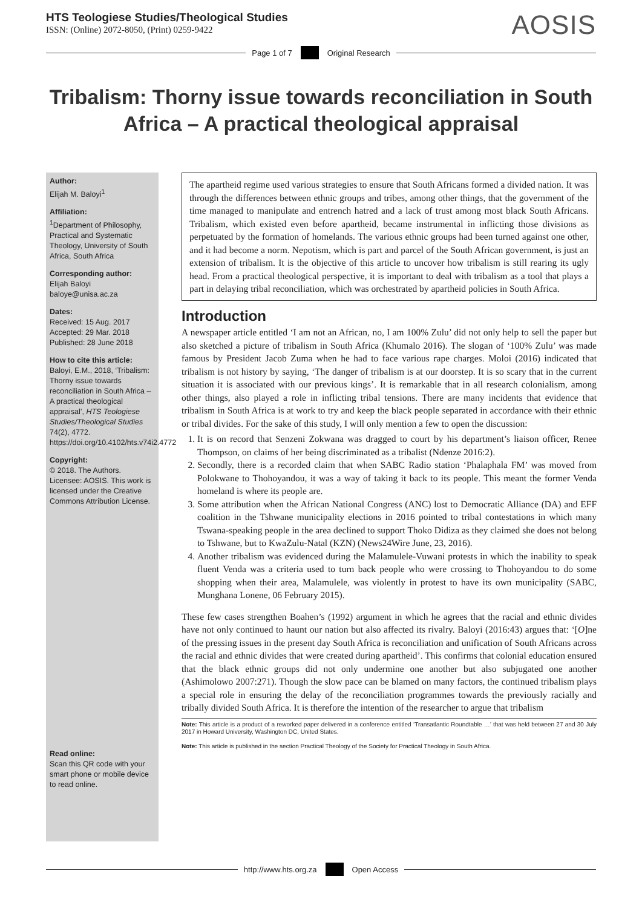HTS Teologiese Studies/Theological Studies
ISSN: (Online) 2072-8050, (Print) 0259-9422
AOSIS
Page 1 of 7
Original Research
Tribalism: Thorny issue towards reconciliation in South Africa – A practical theological appraisal
Author:
Elijah M. Baloyi<sup>1</sup>
Affiliation:
<sup>1</sup> Department of Philosophy, Practical and Systematic Theology, University of South Africa, South Africa
Corresponding author:
Elijah Baloyi
baloye@unisa.ac.za
Dates:
Received: 15 Aug. 2017
Accepted: 29 Mar. 2018
Published: 28 June 2018
How to cite this article:
Baloyi, E.M., 2018, ‘Tribalism: Thorny issue towards reconciliation in South Africa – A practical theological appraisal’, HTS Teologiese Studies/Theological Studies 74(2), 4772. https://doi.org/10.4102/hts.v74i2.4772
Copyright:
© 2018. The Authors. Licensee: AOSIS. This work is licensed under the Creative Commons Attribution License.
Read online:
Scan this QR code with your smart phone or mobile device to read online.
The apartheid regime used various strategies to ensure that South Africans formed a divided nation. It was through the differences between ethnic groups and tribes, among other things, that the government of the time managed to manipulate and entrench hatred and a lack of trust among most black South Africans. Tribalism, which existed even before apartheid, became instrumental in inflicting those divisions as perpetuated by the formation of homelands. The various ethnic groups had been turned against one other, and it had become a norm. Nepotism, which is part and parcel of the South African government, is just an extension of tribalism. It is the objective of this article to uncover how tribalism is still rearing its ugly head. From a practical theological perspective, it is important to deal with tribalism as a tool that plays a part in delaying tribal reconciliation, which was orchestrated by apartheid policies in South Africa.
Introduction
A newspaper article entitled ‘I am not an African, no, I am 100% Zulu’ did not only help to sell the paper but also sketched a picture of tribalism in South Africa (Khumalo 2016). The slogan of ‘100% Zulu’ was made famous by President Jacob Zuma when he had to face various rape charges. Moloi (2016) indicated that tribalism is not history by saying, ‘The danger of tribalism is at our doorstep. It is so scary that in the current situation it is associated with our previous kings’. It is remarkable that in all research colonialism, among other things, also played a role in inflicting tribal tensions. There are many incidents that evidence that tribalism in South Africa is at work to try and keep the black people separated in accordance with their ethnic or tribal divides. For the sake of this study, I will only mention a few to open the discussion:
1. It is on record that Senzeni Zokwana was dragged to court by his department’s liaison officer, Renee Thompson, on claims of her being discriminated as a tribalist (Ndenze 2016:2).
2. Secondly, there is a recorded claim that when SABC Radio station ‘Phalaphala FM’ was moved from Polokwane to Thohoyandou, it was a way of taking it back to its people. This meant the former Venda homeland is where its people are.
3. Some attribution when the African National Congress (ANC) lost to Democratic Alliance (DA) and EFF coalition in the Tshwane municipality elections in 2016 pointed to tribal contestations in which many Tswana-speaking people in the area declined to support Thoko Didiza as they claimed she does not belong to Tshwane, but to KwaZulu-Natal (KZN) (News24Wire June, 23, 2016).
4. Another tribalism was evidenced during the Malamulele-Vuwani protests in which the inability to speak fluent Venda was a criteria used to turn back people who were crossing to Thohoyandou to do some shopping when their area, Malamulele, was violently in protest to have its own municipality (SABC, Munghana Lonene, 06 February 2015).
These few cases strengthen Boahen’s (1992) argument in which he agrees that the racial and ethnic divides have not only continued to haunt our nation but also affected its rivalry. Baloyi (2016:43) argues that: ‘[O]ne of the pressing issues in the present day South Africa is reconciliation and unification of South Africans across the racial and ethnic divides that were created during apartheid’. This confirms that colonial education ensured that the black ethnic groups did not only undermine one another but also subjugated one another (Ashimolowo 2007:271). Though the slow pace can be blamed on many factors, the continued tribalism plays a special role in ensuring the delay of the reconciliation programmes towards the previously racially and tribally divided South Africa. It is therefore the intention of the researcher to argue that tribalism
Note: This article is a product of a reworked paper delivered in a conference entitled ‘Transatlantic Roundtable …’ that was held between 27 and 30 July 2017 in Howard University, Washington DC, United States.
Note: This article is published in the section Practical Theology of the Society for Practical Theology in South Africa.
http://www.hts.org.za
Open Access